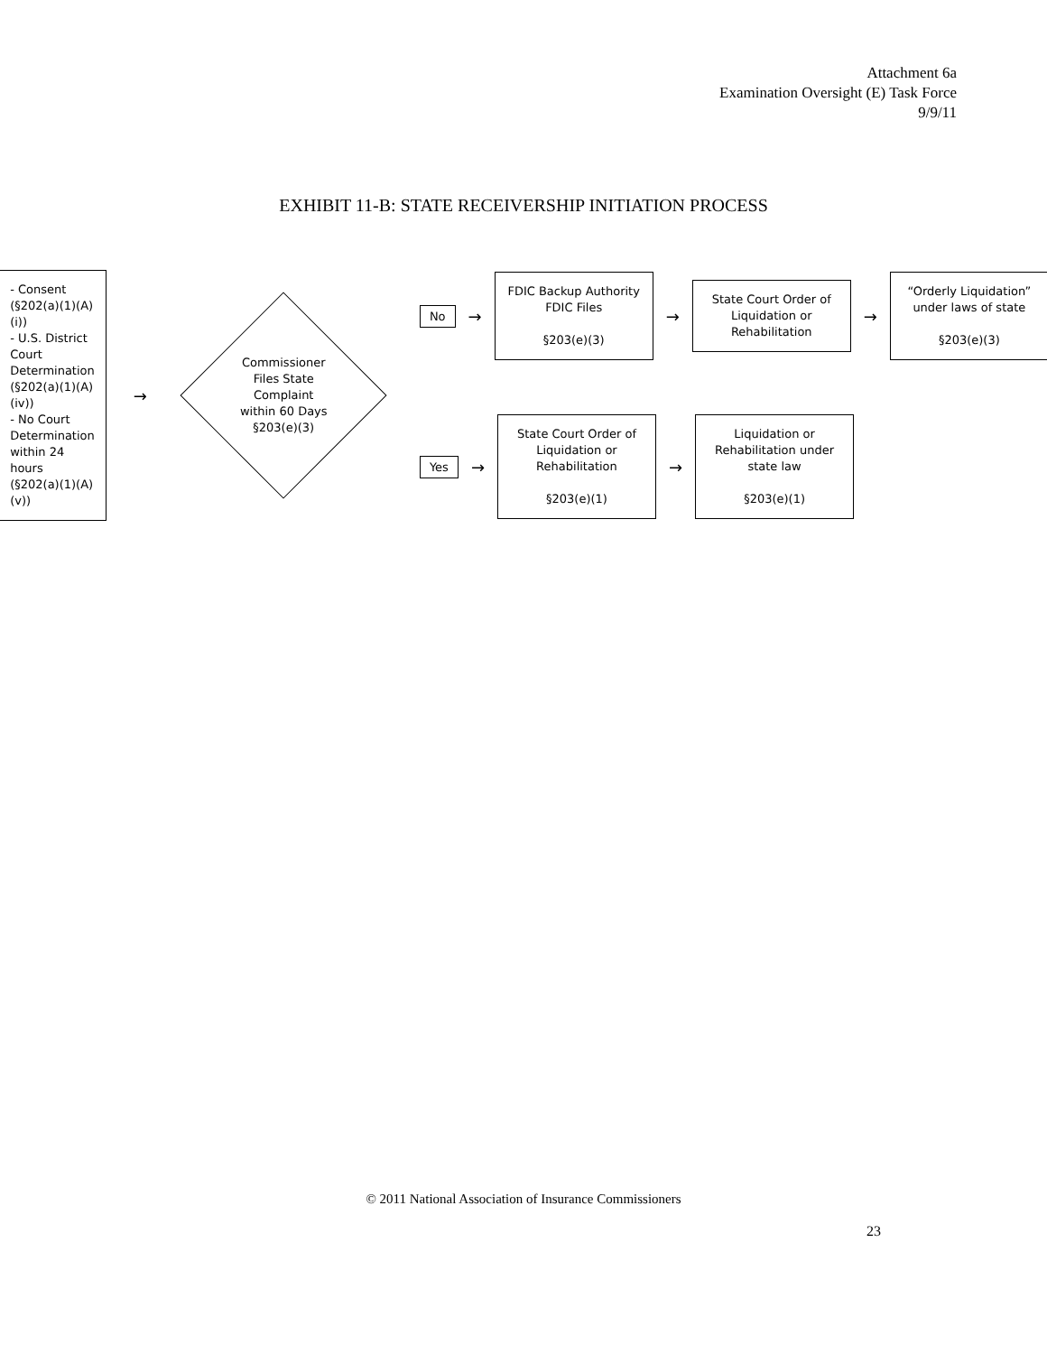Attachment 6a
Examination Oversight (E) Task Force
9/9/11
EXHIBIT 11-B: STATE RECEIVERSHIP INITIATION PROCESS
- Consent (§202(a)(1)(A)(i))
- U.S. District Court Determination (§202(a)(1)(A)(iv))
- No Court Determination within 24 hours (§202(a)(1)(A)(v))
→
Commissioner
Files State
Complaint
within 60 Days
§203(e)(3)
No →
FDIC Backup Authority
FDIC Files
§203(e)(3)
→
State Court Order of Liquidation or Rehabilitation
→
“Orderly Liquidation” under laws of state
§203(e)(3)
Yes →
State Court Order of Liquidation or Rehabilitation
§203(e)(1)
→
Liquidation or Rehabilitation under state law
§203(e)(1)
© 2011 National Association of Insurance Commissioners
23